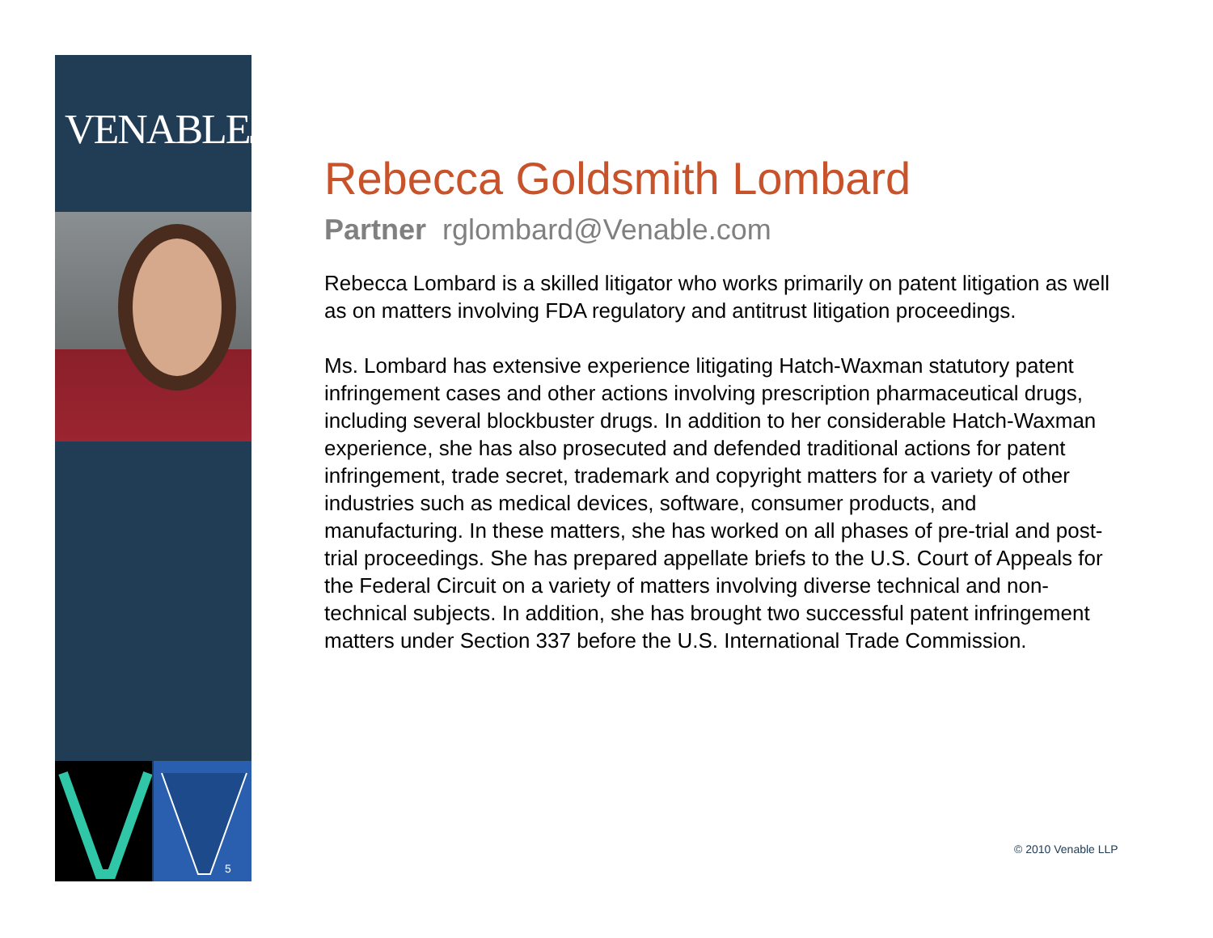VENABLELLP
5
Rebecca Goldsmith Lombard
Partner rglombard@Venable.com
Rebecca Lombard is a skilled litigator who works primarily on patent litigation as well as on matters involving FDA regulatory and antitrust litigation proceedings.
Ms. Lombard has extensive experience litigating Hatch-Waxman statutory patent infringement cases and other actions involving prescription pharmaceutical drugs, including several blockbuster drugs. In addition to her considerable Hatch-Waxman experience, she has also prosecuted and defended traditional actions for patent infringement, trade secret, trademark and copyright matters for a variety of other industries such as medical devices, software, consumer products, and manufacturing. In these matters, she has worked on all phases of pre-trial and post-trial proceedings. She has prepared appellate briefs to the U.S. Court of Appeals for the Federal Circuit on a variety of matters involving diverse technical and non-technical subjects. In addition, she has brought two successful patent infringement matters under Section 337 before the U.S. International Trade Commission.
© 2010 Venable LLP